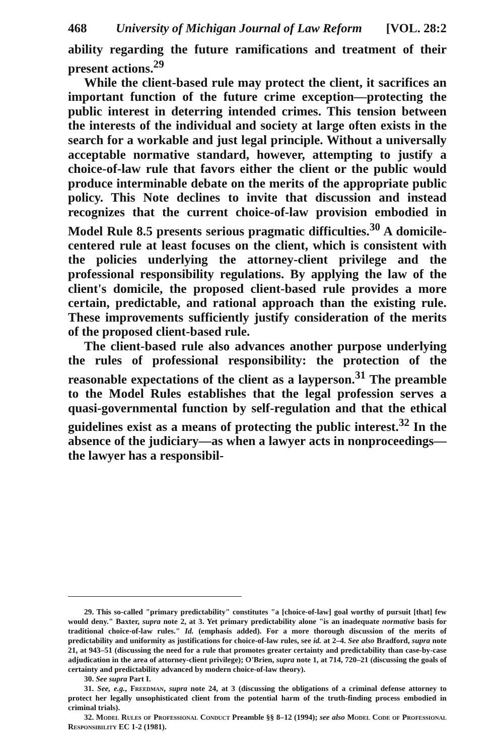468 University of Michigan Journal of Law Reform [VOL. 28:2
ability regarding the future ramifications and treatment of their present actions.<sup>29</sup>
While the client-based rule may protect the client, it sacrifices an important function of the future crime exception—protecting the public interest in deterring intended crimes. This tension between the interests of the individual and society at large often exists in the search for a workable and just legal principle. Without a universally acceptable normative standard, however, attempting to justify a choice-of-law rule that favors either the client or the public would produce interminable debate on the merits of the appropriate public policy. This Note declines to invite that discussion and instead recognizes that the current choice-of-law provision embodied in Model Rule 8.5 presents serious pragmatic difficulties.<sup>30</sup> A domicile-centered rule at least focuses on the client, which is consistent with the policies underlying the attorney-client privilege and the professional responsibility regulations. By applying the law of the client's domicile, the proposed client-based rule provides a more certain, predictable, and rational approach than the existing rule. These improvements sufficiently justify consideration of the merits of the proposed client-based rule.
The client-based rule also advances another purpose underlying the rules of professional responsibility: the protection of the reasonable expectations of the client as a layperson.<sup>31</sup> The preamble to the Model Rules establishes that the legal profession serves a quasi-governmental function by self-regulation and that the ethical guidelines exist as a means of protecting the public interest.<sup>32</sup> In the absence of the judiciary—as when a lawyer acts in nonproceedings—the lawyer has a responsibil-
29. This so-called "primary predictability" constitutes "a [choice-of-law] goal worthy of pursuit [that] few would deny." Baxter, supra note 2, at 3. Yet primary predictability alone "is an inadequate normative basis for traditional choice-of-law rules." Id. (emphasis added). For a more thorough discussion of the merits of predictability and uniformity as justifications for choice-of-law rules, see id. at 2–4. See also Bradford, supra note 21, at 943–51 (discussing the need for a rule that promotes greater certainty and predictability than case-by-case adjudication in the area of attorney-client privilege); O'Brien, supra note 1, at 714, 720–21 (discussing the goals of certainty and predictability advanced by modern choice-of-law theory).
30. See supra Part I.
31. See, e.g., Freedman, supra note 24, at 3 (discussing the obligations of a criminal defense attorney to protect her legally unsophisticated client from the potential harm of the truth-finding process embodied in criminal trials).
32. Model Rules of Professional Conduct Preamble §§ 8–12 (1994); see also Model Code of Professional Responsibility EC 1-2 (1981).